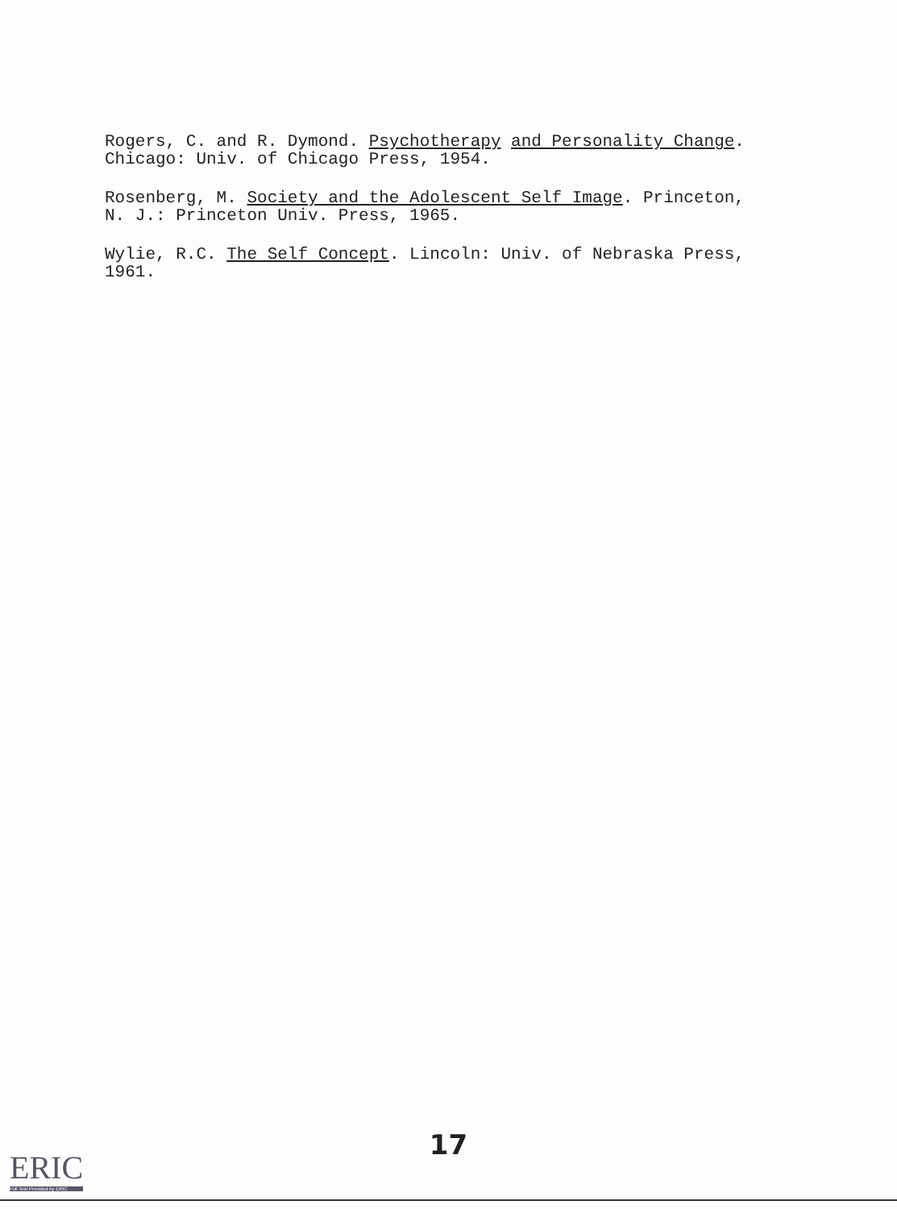Rogers, C. and R. Dymond. Psychotherapy and Personality Change.
Chicago: Univ. of Chicago Press, 1954.
Rosenberg, M. Society and the Adolescent Self Image. Princeton,
N. J.: Princeton Univ. Press, 1965.
Wylie, R.C. The Self Concept. Lincoln: Univ. of Nebraska Press,
1961.
17
ERIC
Full Text Provided by ERIC